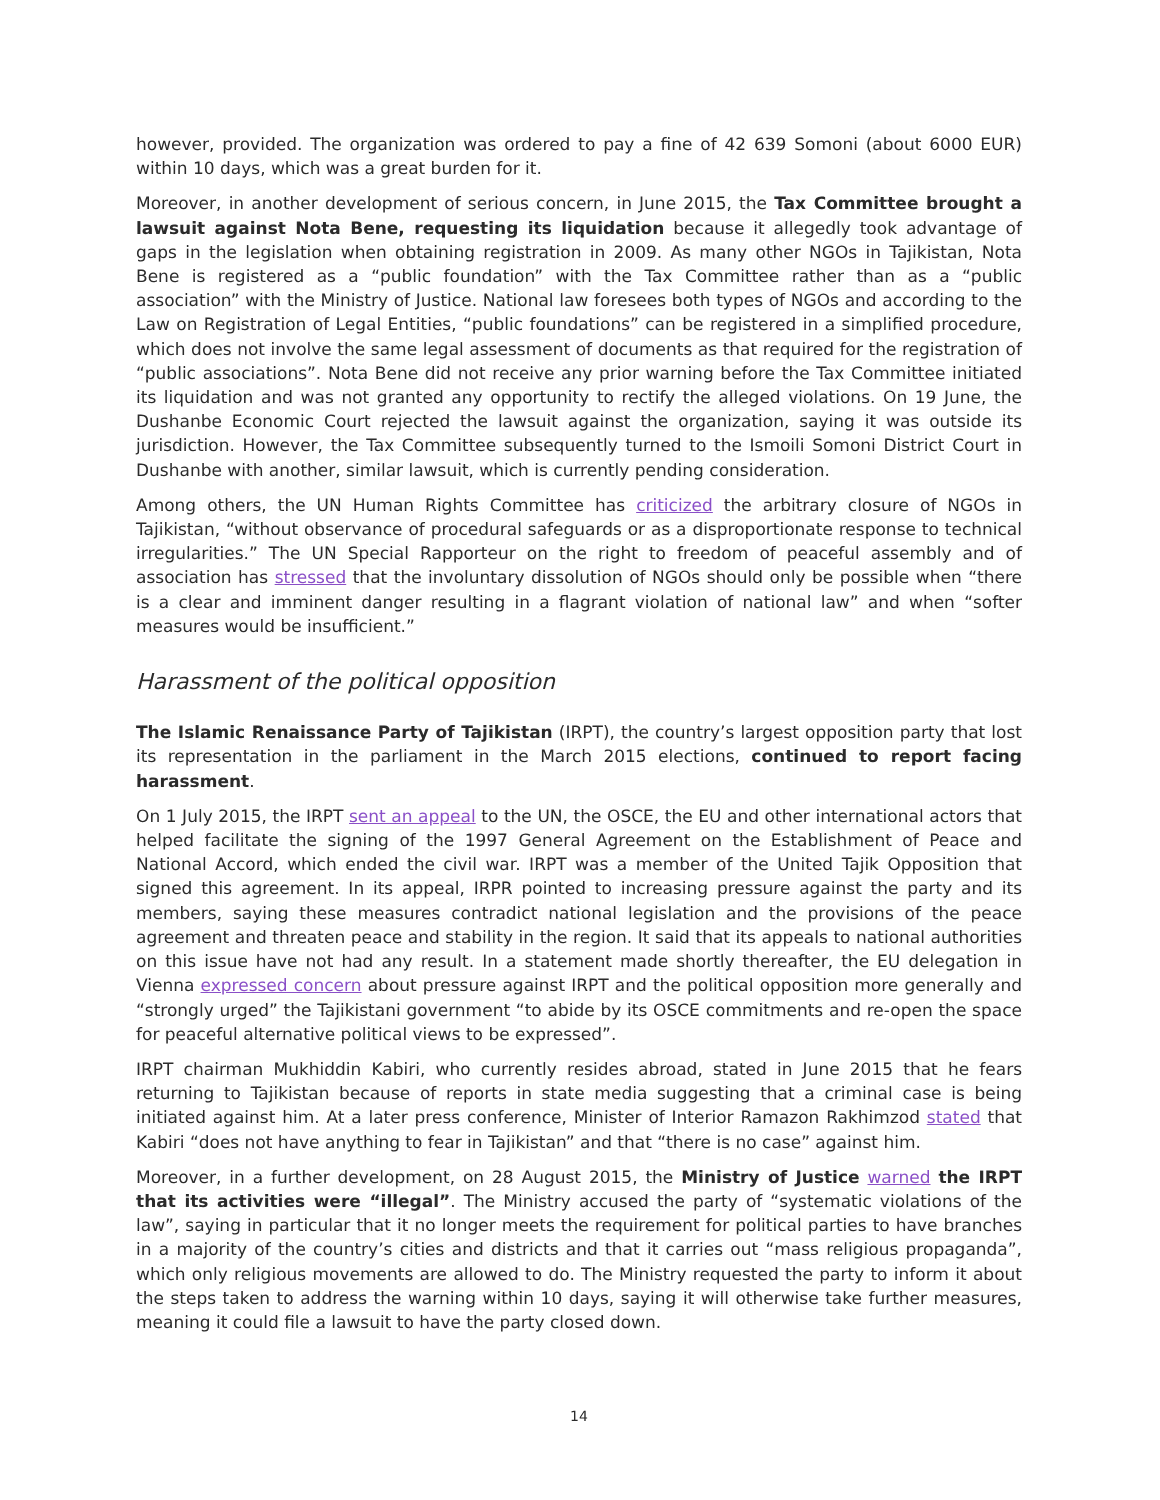however, provided. The organization was ordered to pay a fine of 42 639 Somoni (about 6000 EUR) within 10 days, which was a great burden for it.
Moreover, in another development of serious concern, in June 2015, the Tax Committee brought a lawsuit against Nota Bene, requesting its liquidation because it allegedly took advantage of gaps in the legislation when obtaining registration in 2009. As many other NGOs in Tajikistan, Nota Bene is registered as a “public foundation” with the Tax Committee rather than as a “public association” with the Ministry of Justice. National law foresees both types of NGOs and according to the Law on Registration of Legal Entities, “public foundations” can be registered in a simplified procedure, which does not involve the same legal assessment of documents as that required for the registration of “public associations”. Nota Bene did not receive any prior warning before the Tax Committee initiated its liquidation and was not granted any opportunity to rectify the alleged violations. On 19 June, the Dushanbe Economic Court rejected the lawsuit against the organization, saying it was outside its jurisdiction. However, the Tax Committee subsequently turned to the Ismoili Somoni District Court in Dushanbe with another, similar lawsuit, which is currently pending consideration.
Among others, the UN Human Rights Committee has criticized the arbitrary closure of NGOs in Tajikistan, “without observance of procedural safeguards or as a disproportionate response to technical irregularities.” The UN Special Rapporteur on the right to freedom of peaceful assembly and of association has stressed that the involuntary dissolution of NGOs should only be possible when “there is a clear and imminent danger resulting in a flagrant violation of national law” and when “softer measures would be insufficient.”
Harassment of the political opposition
The Islamic Renaissance Party of Tajikistan (IRPT), the country’s largest opposition party that lost its representation in the parliament in the March 2015 elections, continued to report facing harassment.
On 1 July 2015, the IRPT sent an appeal to the UN, the OSCE, the EU and other international actors that helped facilitate the signing of the 1997 General Agreement on the Establishment of Peace and National Accord, which ended the civil war. IRPT was a member of the United Tajik Opposition that signed this agreement. In its appeal, IRPR pointed to increasing pressure against the party and its members, saying these measures contradict national legislation and the provisions of the peace agreement and threaten peace and stability in the region. It said that its appeals to national authorities on this issue have not had any result. In a statement made shortly thereafter, the EU delegation in Vienna expressed concern about pressure against IRPT and the political opposition more generally and “strongly urged” the Tajikistani government “to abide by its OSCE commitments and re-open the space for peaceful alternative political views to be expressed”.
IRPT chairman Mukhiddin Kabiri, who currently resides abroad, stated in June 2015 that he fears returning to Tajikistan because of reports in state media suggesting that a criminal case is being initiated against him. At a later press conference, Minister of Interior Ramazon Rakhimzod stated that Kabiri “does not have anything to fear in Tajikistan” and that “there is no case” against him.
Moreover, in a further development, on 28 August 2015, the Ministry of Justice warned the IRPT that its activities were “illegal”. The Ministry accused the party of “systematic violations of the law”, saying in particular that it no longer meets the requirement for political parties to have branches in a majority of the country’s cities and districts and that it carries out “mass religious propaganda”, which only religious movements are allowed to do. The Ministry requested the party to inform it about the steps taken to address the warning within 10 days, saying it will otherwise take further measures, meaning it could file a lawsuit to have the party closed down.
14